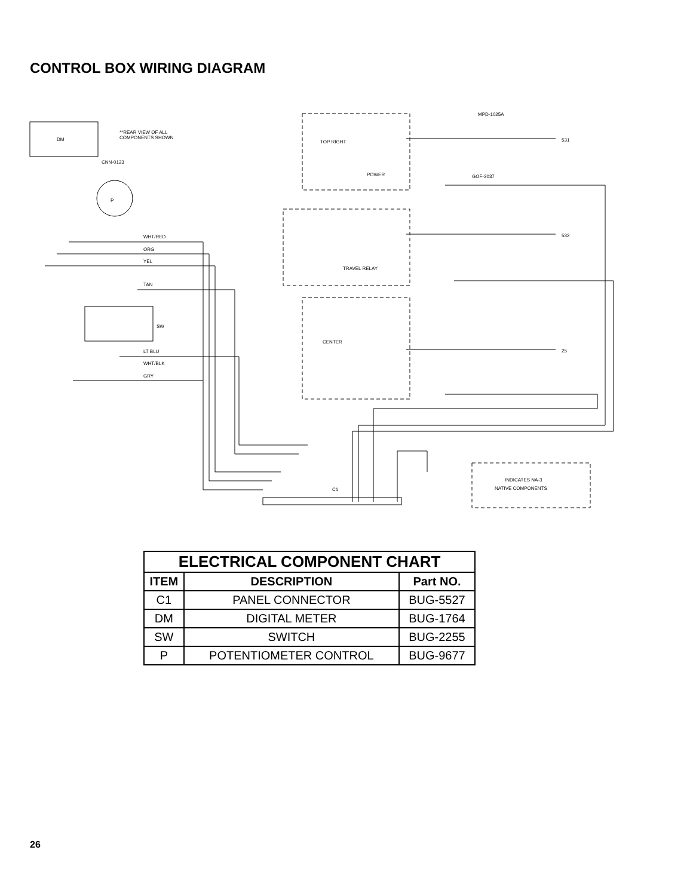CONTROL BOX WIRING DIAGRAM
DM
**REAR VIEW OF ALL
COMPONENTS SHOWN
CNN-0123
P
SW
WHT/RED
ORG
YEL
TAN
LT BLU
WHT/BLK
GRY
TOP RIGHT
POWER
TRAVEL RELAY
CENTER
531
532
25
MPD-1025A
GOF-3037
C1
INDICATES NA-3
NATIVE COMPONENTS
| ELECTRICAL COMPONENT CHART | | |
| --- | --- | --- |
| ITEM | DESCRIPTION | Part NO. |
| C1 | PANEL CONNECTOR | BUG-5527 |
| DM | DIGITAL METER | BUG-1764 |
| SW | SWITCH | BUG-2255 |
| P | POTENTIOMETER CONTROL | BUG-9677 |
26